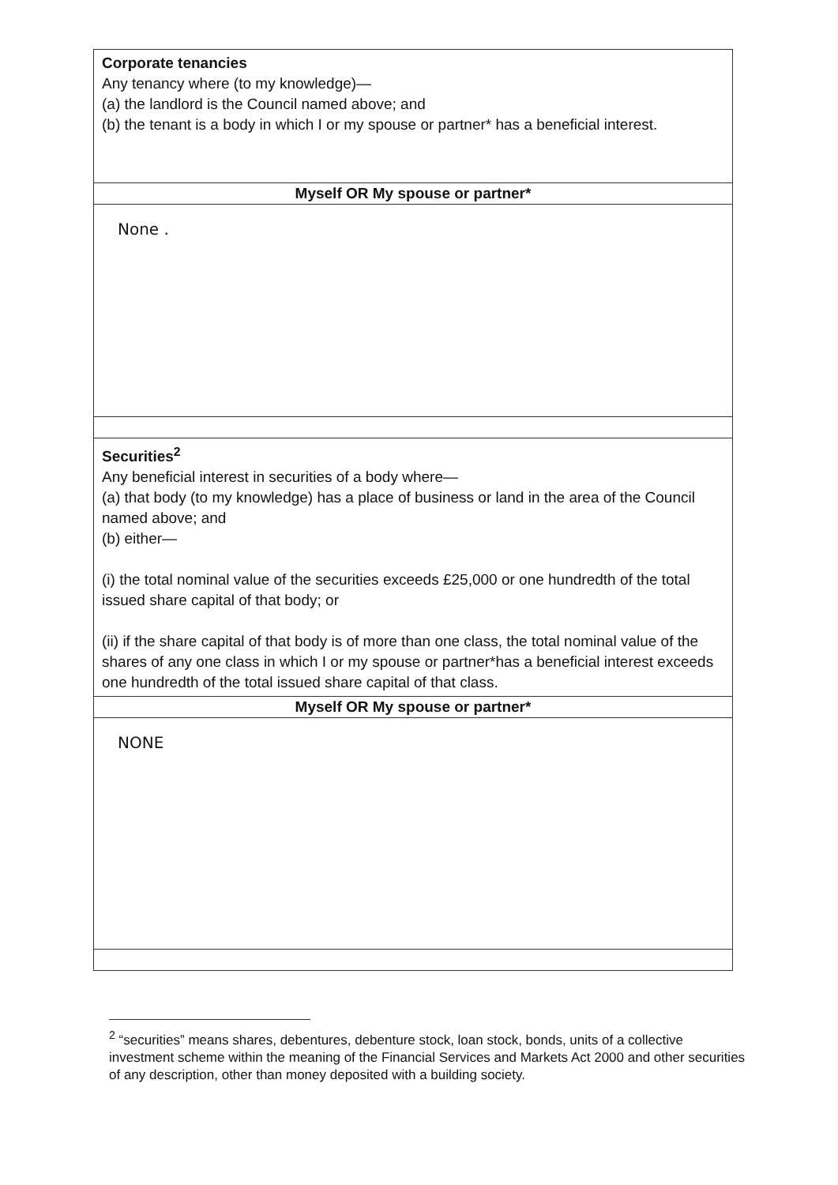| Corporate tenancies Any tenancy where (to my knowledge)— (a) the landlord is the Council named above; and (b) the tenant is a body in which I or my spouse or partner* has a beneficial interest. |
| Myself OR My spouse or partner* |
| None . |
| Securities<sup>2</sup> Any beneficial interest in securities of a body where— (a) that body (to my knowledge) has a place of business or land in the area of the Council named above; and (b) either— (i) the total nominal value of the securities exceeds £25,000 or one hundredth of the total issued share capital of that body; or (ii) if the share capital of that body is of more than one class, the total nominal value of the shares of any one class in which I or my spouse or partner*has a beneficial interest exceeds one hundredth of the total issued share capital of that class. |
| Myself OR My spouse or partner* |
| NONE |
<sup>2</sup> “securities” means shares, debentures, debenture stock, loan stock, bonds, units of a collective investment scheme within the meaning of the Financial Services and Markets Act 2000 and other securities of any description, other than money deposited with a building society.